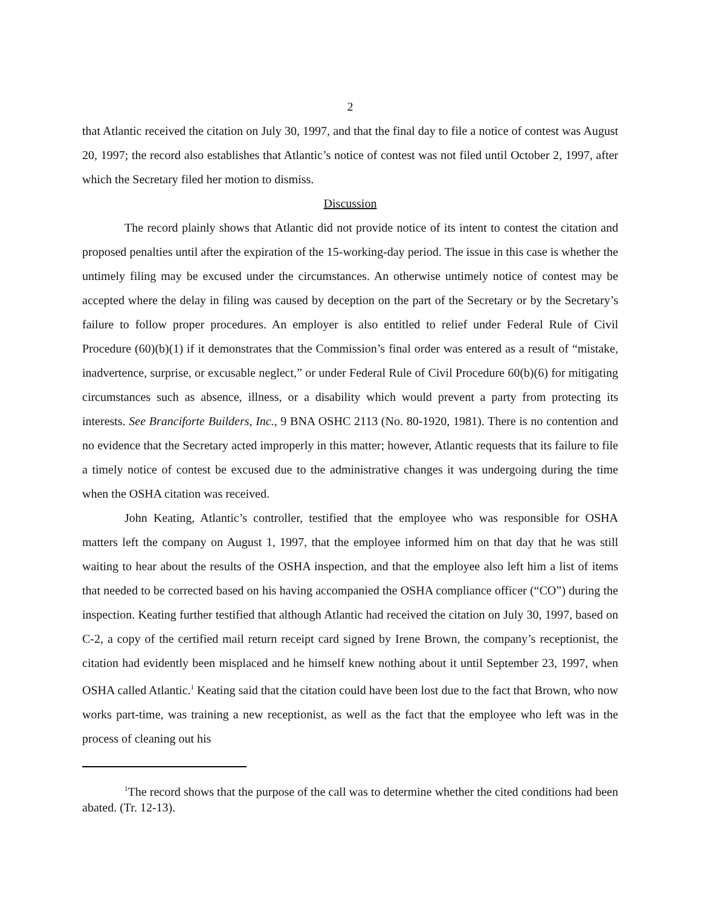2
that Atlantic received the citation on July 30, 1997, and that the final day to file a notice of contest was August 20, 1997; the record also establishes that Atlantic’s notice of contest was not filed until October 2, 1997, after which the Secretary filed her motion to dismiss.
Discussion
The record plainly shows that Atlantic did not provide notice of its intent to contest the citation and proposed penalties until after the expiration of the 15-working-day period. The issue in this case is whether the untimely filing may be excused under the circumstances. An otherwise untimely notice of contest may be accepted where the delay in filing was caused by deception on the part of the Secretary or by the Secretary’s failure to follow proper procedures. An employer is also entitled to relief under Federal Rule of Civil Procedure (60)(b)(1) if it demonstrates that the Commission’s final order was entered as a result of “mistake, inadvertence, surprise, or excusable neglect,” or under Federal Rule of Civil Procedure 60(b)(6) for mitigating circumstances such as absence, illness, or a disability which would prevent a party from protecting its interests. See Branciforte Builders, Inc., 9 BNA OSHC 2113 (No. 80-1920, 1981). There is no contention and no evidence that the Secretary acted improperly in this matter; however, Atlantic requests that its failure to file a timely notice of contest be excused due to the administrative changes it was undergoing during the time when the OSHA citation was received.
John Keating, Atlantic’s controller, testified that the employee who was responsible for OSHA matters left the company on August 1, 1997, that the employee informed him on that day that he was still waiting to hear about the results of the OSHA inspection, and that the employee also left him a list of items that needed to be corrected based on his having accompanied the OSHA compliance officer (“CO”) during the inspection. Keating further testified that although Atlantic had received the citation on July 30, 1997, based on C-2, a copy of the certified mail return receipt card signed by Irene Brown, the company’s receptionist, the citation had evidently been misplaced and he himself knew nothing about it until September 23, 1997, when OSHA called Atlantic.<sup>1</sup> Keating said that the citation could have been lost due to the fact that Brown, who now works part-time, was training a new receptionist, as well as the fact that the employee who left was in the process of cleaning out his
<sup>1</sup> The record shows that the purpose of the call was to determine whether the cited conditions had been abated. (Tr. 12-13).